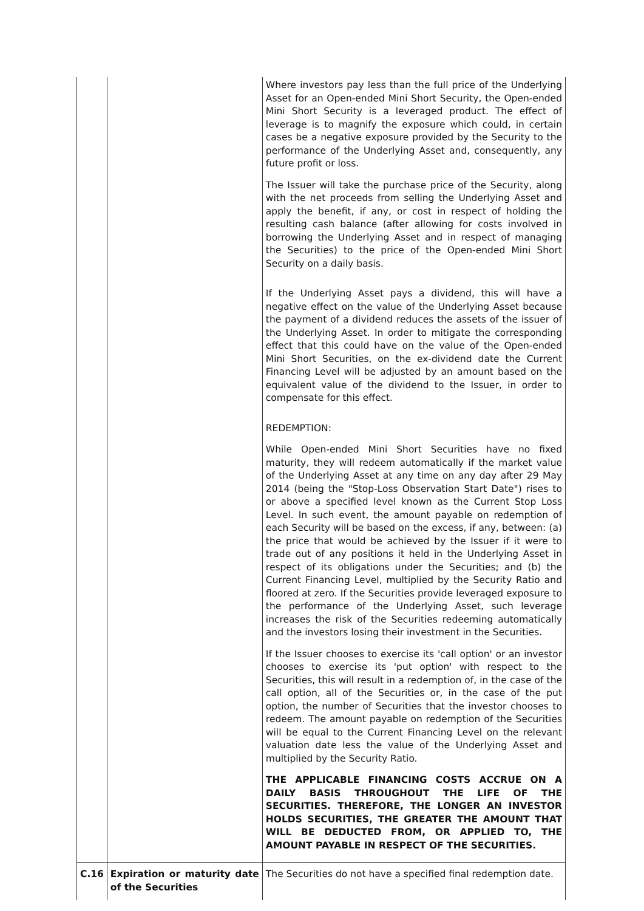| | | Where investors pay less than the full price of the Underlying Asset for an Open-ended Mini Short Security, the Open-ended Mini Short Security is a leveraged product. The effect of leverage is to magnify the exposure which could, in certain cases be a negative exposure provided by the Security to the performance of the Underlying Asset and, consequently, any future profit or loss. The Issuer will take the purchase price of the Security, along with the net proceeds from selling the Underlying Asset and apply the benefit, if any, or cost in respect of holding the resulting cash balance (after allowing for costs involved in borrowing the Underlying Asset and in respect of managing the Securities) to the price of the Open-ended Mini Short Security on a daily basis. If the Underlying Asset pays a dividend, this will have a negative effect on the value of the Underlying Asset because the payment of a dividend reduces the assets of the issuer of the Underlying Asset. In order to mitigate the corresponding effect that this could have on the value of the Open-ended Mini Short Securities, on the ex-dividend date the Current Financing Level will be adjusted by an amount based on the equivalent value of the dividend to the Issuer, in order to compensate for this effect. REDEMPTION: While Open-ended Mini Short Securities have no fixed maturity, they will redeem automatically if the market value of the Underlying Asset at any time on any day after 29 May 2014 (being the "Stop-Loss Observation Start Date") rises to or above a specified level known as the Current Stop Loss Level. In such event, the amount payable on redemption of each Security will be based on the excess, if any, between: (a) the price that would be achieved by the Issuer if it were to trade out of any positions it held in the Underlying Asset in respect of its obligations under the Securities; and (b) the Current Financing Level, multiplied by the Security Ratio and floored at zero. If the Securities provide leveraged exposure to the performance of the Underlying Asset, such leverage increases the risk of the Securities redeeming automatically and the investors losing their investment in the Securities. If the Issuer chooses to exercise its 'call option' or an investor chooses to exercise its 'put option' with respect to the Securities, this will result in a redemption of, in the case of the call option, all of the Securities or, in the case of the put option, the number of Securities that the investor chooses to redeem. The amount payable on redemption of the Securities will be equal to the Current Financing Level on the relevant valuation date less the value of the Underlying Asset and multiplied by the Security Ratio. THE APPLICABLE FINANCING COSTS ACCRUE ON A DAILY BASIS THROUGHOUT THE LIFE OF THE SECURITIES. THEREFORE, THE LONGER AN INVESTOR HOLDS SECURITIES, THE GREATER THE AMOUNT THAT WILL BE DEDUCTED FROM, OR APPLIED TO, THE AMOUNT PAYABLE IN RESPECT OF THE SECURITIES. |
| C.16 | Expiration or maturity date of the Securities | The Securities do not have a specified final redemption date. |